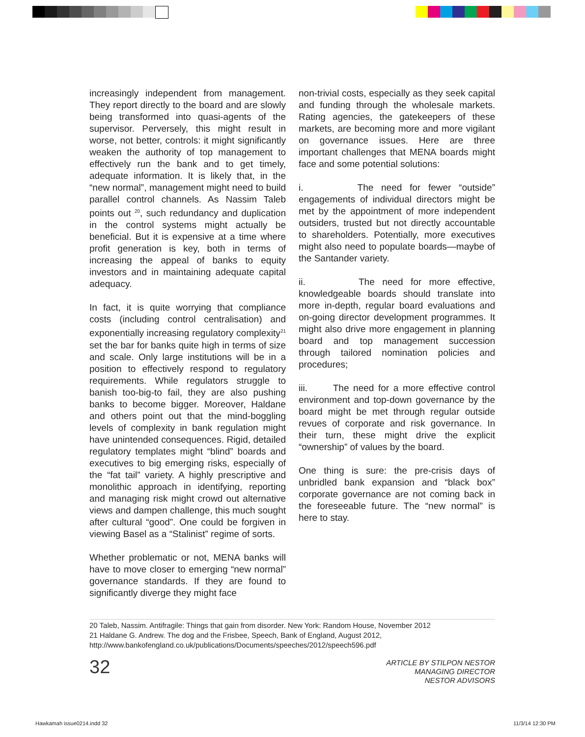increasingly independent from management. They report directly to the board and are slowly being transformed into quasi-agents of the supervisor. Perversely, this might result in worse, not better, controls: it might significantly weaken the authority of top management to effectively run the bank and to get timely, adequate information. It is likely that, in the “new normal”, management might need to build parallel control channels. As Nassim Taleb points out <sup>20</sup>, such redundancy and duplication in the control systems might actually be beneficial. But it is expensive at a time where profit generation is key, both in terms of increasing the appeal of banks to equity investors and in maintaining adequate capital adequacy.
In fact, it is quite worrying that compliance costs (including control centralisation) and exponentially increasing regulatory complexity<sup>21</sup> set the bar for banks quite high in terms of size and scale. Only large institutions will be in a position to effectively respond to regulatory requirements. While regulators struggle to banish too-big-to fail, they are also pushing banks to become bigger. Moreover, Haldane and others point out that the mind-boggling levels of complexity in bank regulation might have unintended consequences. Rigid, detailed regulatory templates might “blind” boards and executives to big emerging risks, especially of the “fat tail” variety. A highly prescriptive and monolithic approach in identifying, reporting and managing risk might crowd out alternative views and dampen challenge, this much sought after cultural “good”. One could be forgiven in viewing Basel as a “Stalinist” regime of sorts.
Whether problematic or not, MENA banks will have to move closer to emerging “new normal” governance standards. If they are found to significantly diverge they might face
non-trivial costs, especially as they seek capital and funding through the wholesale markets. Rating agencies, the gatekeepers of these markets, are becoming more and more vigilant on governance issues. Here are three important challenges that MENA boards might face and some potential solutions:
i. The need for fewer “outside” engagements of individual directors might be met by the appointment of more independent outsiders, trusted but not directly accountable to shareholders. Potentially, more executives might also need to populate boards—maybe of the Santander variety.
ii. The need for more effective, knowledgeable boards should translate into more in-depth, regular board evaluations and on-going director development programmes. It might also drive more engagement in planning board and top management succession through tailored nomination policies and procedures;
iii. The need for a more effective control environment and top-down governance by the board might be met through regular outside revues of corporate and risk governance. In their turn, these might drive the explicit “ownership” of values by the board.
One thing is sure: the pre-crisis days of unbridled bank expansion and “black box” corporate governance are not coming back in the foreseeable future. The “new normal” is here to stay.
20 Taleb, Nassim. Antifragile: Things that gain from disorder. New York: Random House, November 2012
21 Haldane G. Andrew. The dog and the Frisbee, Speech, Bank of England, August 2012, http://www.bankofengland.co.uk/publications/Documents/speeches/2012/speech596.pdf
32
ARTICLE BY STILPON NESTOR
MANAGING DIRECTOR
NESTOR ADVISORS
Hawkamah issue0214.indd 32 11/3/14 12:30 PM